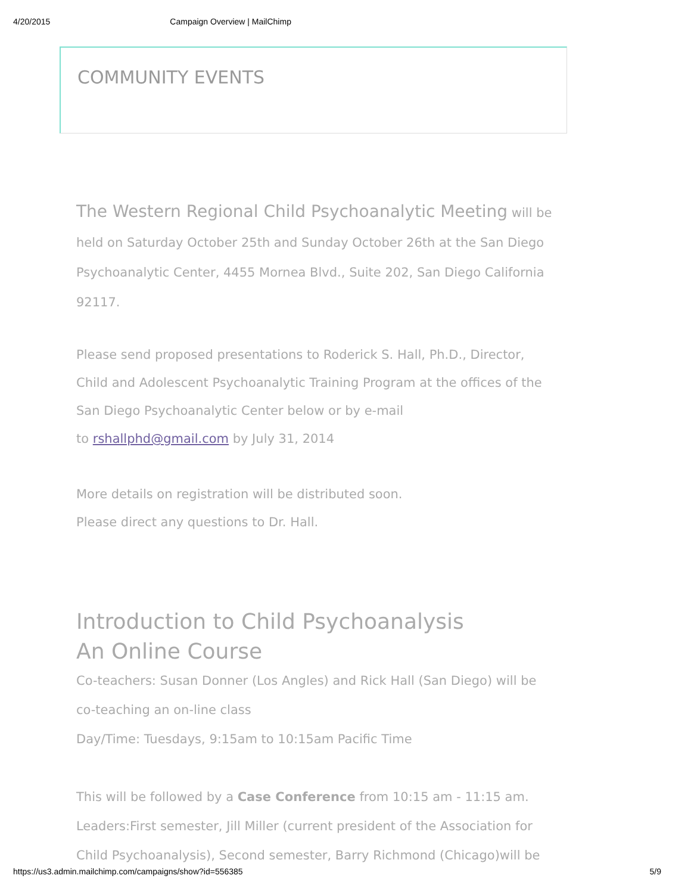4/20/2015 Campaign Overview | MailChimp
COMMUNITY EVENTS
The Western Regional Child Psychoanalytic Meeting will be held on Saturday October 25th and Sunday October 26th at the San Diego Psychoanalytic Center, 4455 Mornea Blvd., Suite 202, San Diego California 92117.
Please send proposed presentations to Roderick S. Hall, Ph.D., Director, Child and Adolescent Psychoanalytic Training Program at the offices of the San Diego Psychoanalytic Center below or by e-mail
to rshallphd@gmail.com by July 31, 2014
More details on registration will be distributed soon.
Please direct any questions to Dr. Hall.
Introduction to Child Psychoanalysis
An Online Course
Co-teachers: Susan Donner (Los Angles) and Rick Hall (San Diego) will be co-teaching an on-line class
Day/Time: Tuesdays, 9:15am to 10:15am Pacific Time
This will be followed by a Case Conference from 10:15 am - 11:15 am. Leaders:First semester, Jill Miller (current president of the Association for Child Psychoanalysis), Second semester, Barry Richmond (Chicago)will be
https://us3.admin.mailchimp.com/campaigns/show?id=556385 5/9